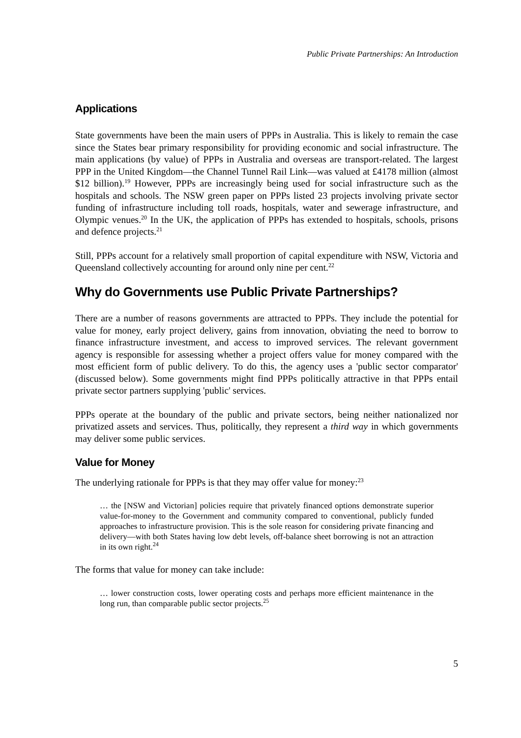Public Private Partnerships: An Introduction
Applications
State governments have been the main users of PPPs in Australia. This is likely to remain the case since the States bear primary responsibility for providing economic and social infrastructure. The main applications (by value) of PPPs in Australia and overseas are transport-related. The largest PPP in the United Kingdom—the Channel Tunnel Rail Link—was valued at £4178 million (almost $12 billion).<sup>19</sup> However, PPPs are increasingly being used for social infrastructure such as the hospitals and schools. The NSW green paper on PPPs listed 23 projects involving private sector funding of infrastructure including toll roads, hospitals, water and sewerage infrastructure, and Olympic venues.<sup>20</sup> In the UK, the application of PPPs has extended to hospitals, schools, prisons and defence projects.<sup>21</sup>
Still, PPPs account for a relatively small proportion of capital expenditure with NSW, Victoria and Queensland collectively accounting for around only nine per cent.<sup>22</sup>
Why do Governments use Public Private Partnerships?
There are a number of reasons governments are attracted to PPPs. They include the potential for value for money, early project delivery, gains from innovation, obviating the need to borrow to finance infrastructure investment, and access to improved services. The relevant government agency is responsible for assessing whether a project offers value for money compared with the most efficient form of public delivery. To do this, the agency uses a 'public sector comparator' (discussed below). Some governments might find PPPs politically attractive in that PPPs entail private sector partners supplying 'public' services.
PPPs operate at the boundary of the public and private sectors, being neither nationalized nor privatized assets and services. Thus, politically, they represent a third way in which governments may deliver some public services.
Value for Money
The underlying rationale for PPPs is that they may offer value for money:<sup>23</sup>
… the [NSW and Victorian] policies require that privately financed options demonstrate superior value-for-money to the Government and community compared to conventional, publicly funded approaches to infrastructure provision. This is the sole reason for considering private financing and delivery—with both States having low debt levels, off-balance sheet borrowing is not an attraction in its own right.<sup>24</sup>
The forms that value for money can take include:
… lower construction costs, lower operating costs and perhaps more efficient maintenance in the long run, than comparable public sector projects.<sup>25</sup>
5